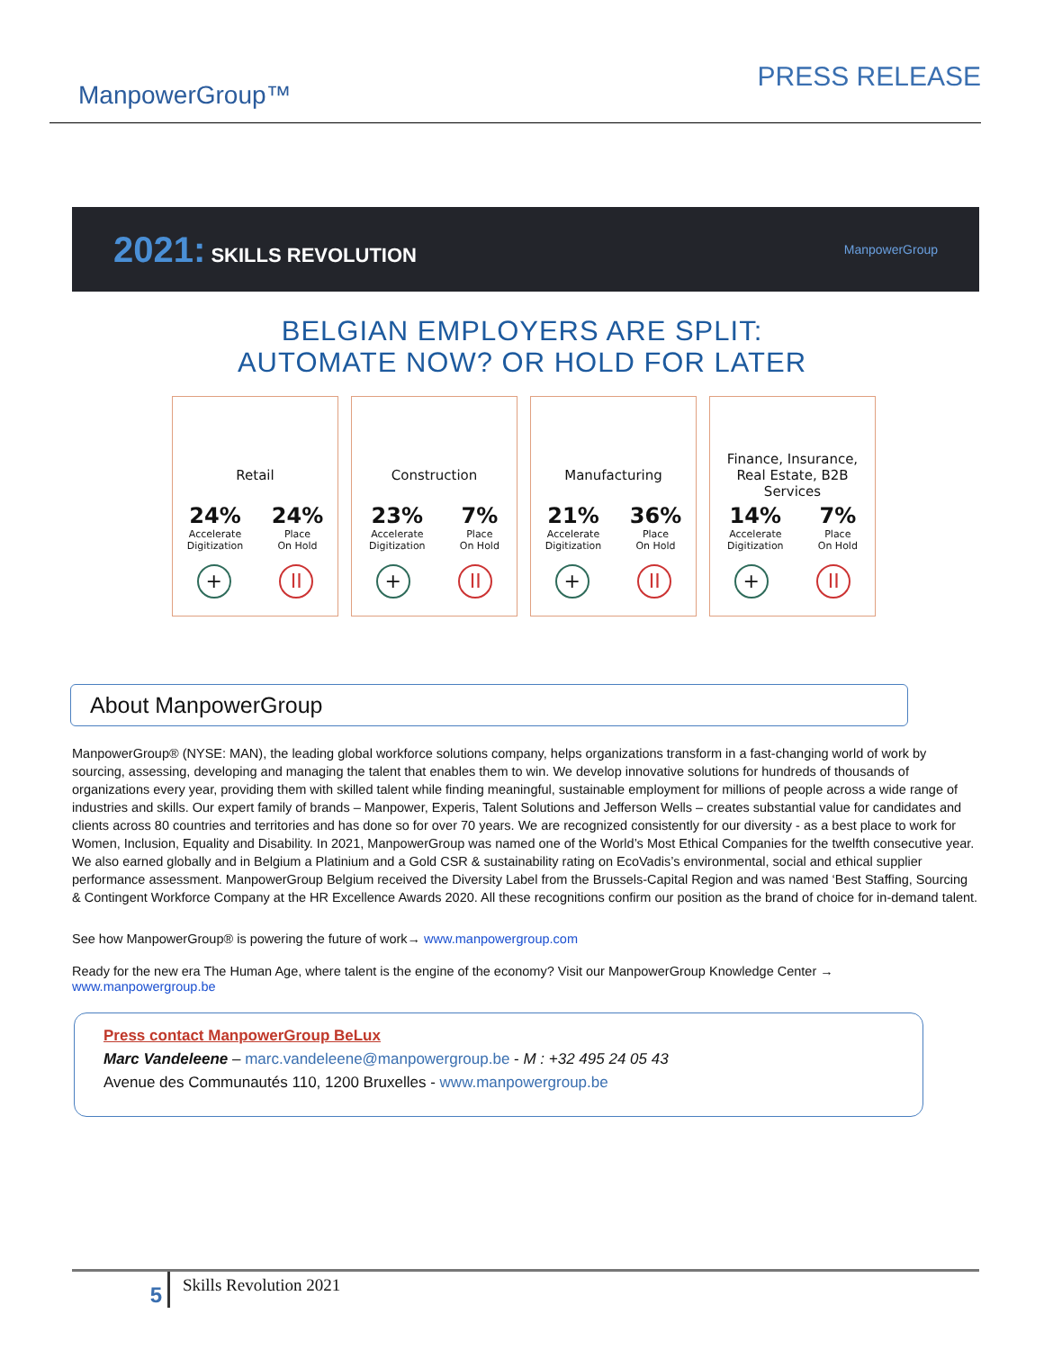ManpowerGroup™
PRESS RELEASE
2021: SKILLS REVOLUTION
ManpowerGroup
BELGIAN EMPLOYERS ARE SPLIT:
AUTOMATE NOW? OR HOLD FOR LATER
Retail
24%
Accelerate
Digitization
24%
Place
On Hold
+ II
Construction
23%
Accelerate
Digitization
7%
Place
On Hold
+ II
Manufacturing
21%
Accelerate
Digitization
36%
Place
On Hold
+ II
Finance, Insurance,
Real Estate, B2B Services
14%
Accelerate
Digitization
7%
Place
On Hold
+ II
About ManpowerGroup
ManpowerGroup® (NYSE: MAN), the leading global workforce solutions company, helps organizations transform in a fast-changing world of work by sourcing, assessing, developing and managing the talent that enables them to win. We develop innovative solutions for hundreds of thousands of organizations every year, providing them with skilled talent while finding meaningful, sustainable employment for millions of people across a wide range of industries and skills. Our expert family of brands – Manpower, Experis, Talent Solutions and Jefferson Wells – creates substantial value for candidates and clients across 80 countries and territories and has done so for over 70 years. We are recognized consistently for our diversity - as a best place to work for Women, Inclusion, Equality and Disability. In 2021, ManpowerGroup was named one of the World’s Most Ethical Companies for the twelfth consecutive year. We also earned globally and in Belgium a Platinium and a Gold CSR & sustainability rating on EcoVadis’s environmental, social and ethical supplier performance assessment. ManpowerGroup Belgium received the Diversity Label from the Brussels-Capital Region and was named ‘Best Staffing, Sourcing & Contingent Workforce Company at the HR Excellence Awards 2020. All these recognitions confirm our position as the brand of choice for in-demand talent.
See how ManpowerGroup® is powering the future of work→ www.manpowergroup.com
Ready for the new era The Human Age, where talent is the engine of the economy? Visit our ManpowerGroup Knowledge Center →
www.manpowergroup.be
Press contact ManpowerGroup BeLux
Marc Vandeleene – marc.vandeleene@manpowergroup.be - M : +32 495 24 05 43
Avenue des Communautés 110, 1200 Bruxelles - www.manpowergroup.be
5
Skills Revolution 2021